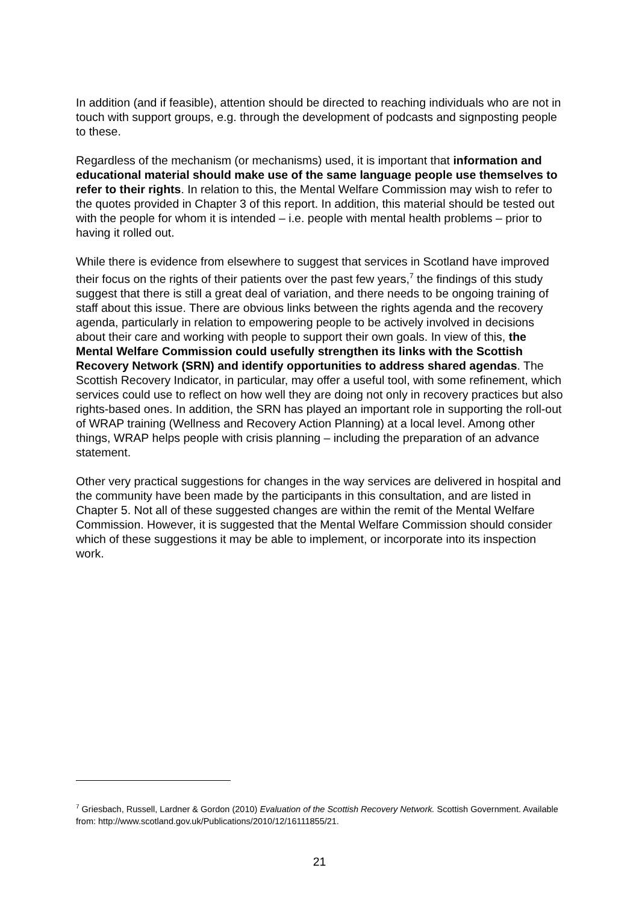In addition (and if feasible), attention should be directed to reaching individuals who are not in touch with support groups, e.g. through the development of podcasts and signposting people to these.
Regardless of the mechanism (or mechanisms) used, it is important that information and educational material should make use of the same language people use themselves to refer to their rights. In relation to this, the Mental Welfare Commission may wish to refer to the quotes provided in Chapter 3 of this report. In addition, this material should be tested out with the people for whom it is intended – i.e. people with mental health problems – prior to having it rolled out.
While there is evidence from elsewhere to suggest that services in Scotland have improved their focus on the rights of their patients over the past few years,<sup>7</sup> the findings of this study suggest that there is still a great deal of variation, and there needs to be ongoing training of staff about this issue. There are obvious links between the rights agenda and the recovery agenda, particularly in relation to empowering people to be actively involved in decisions about their care and working with people to support their own goals. In view of this, the Mental Welfare Commission could usefully strengthen its links with the Scottish Recovery Network (SRN) and identify opportunities to address shared agendas. The Scottish Recovery Indicator, in particular, may offer a useful tool, with some refinement, which services could use to reflect on how well they are doing not only in recovery practices but also rights-based ones. In addition, the SRN has played an important role in supporting the roll-out of WRAP training (Wellness and Recovery Action Planning) at a local level. Among other things, WRAP helps people with crisis planning – including the preparation of an advance statement.
Other very practical suggestions for changes in the way services are delivered in hospital and the community have been made by the participants in this consultation, and are listed in Chapter 5. Not all of these suggested changes are within the remit of the Mental Welfare Commission. However, it is suggested that the Mental Welfare Commission should consider which of these suggestions it may be able to implement, or incorporate into its inspection work.
<sup>7</sup> Griesbach, Russell, Lardner & Gordon (2010) Evaluation of the Scottish Recovery Network. Scottish Government. Available from: http://www.scotland.gov.uk/Publications/2010/12/16111855/21.
21